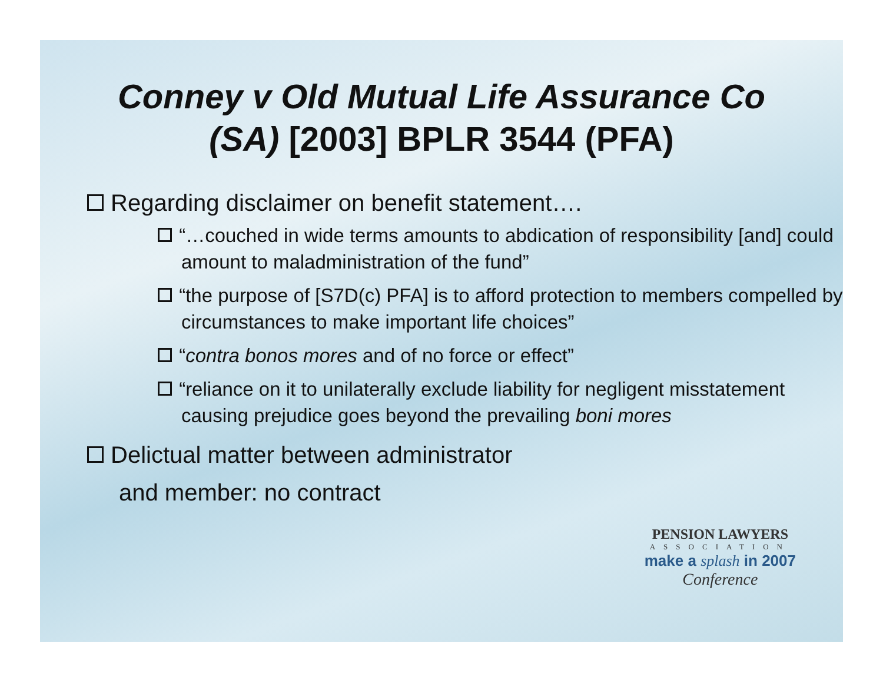Conney v Old Mutual Life Assurance Co
(SA) [2003] BPLR 3544 (PFA)
Regarding disclaimer on benefit statement….
“…couched in wide terms amounts to abdication of responsibility [and] could amount to maladministration of the fund”
“the purpose of [S7D(c) PFA] is to afford protection to members compelled by circumstances to make important life choices”
“contra bonos mores and of no force or effect”
“reliance on it to unilaterally exclude liability for negligent misstatement causing prejudice goes beyond the prevailing boni mores
Delictual matter between administrator
and member: no contract
PENSION LAWYERS
ASSOCIATION
make a splash in 2007
Conference